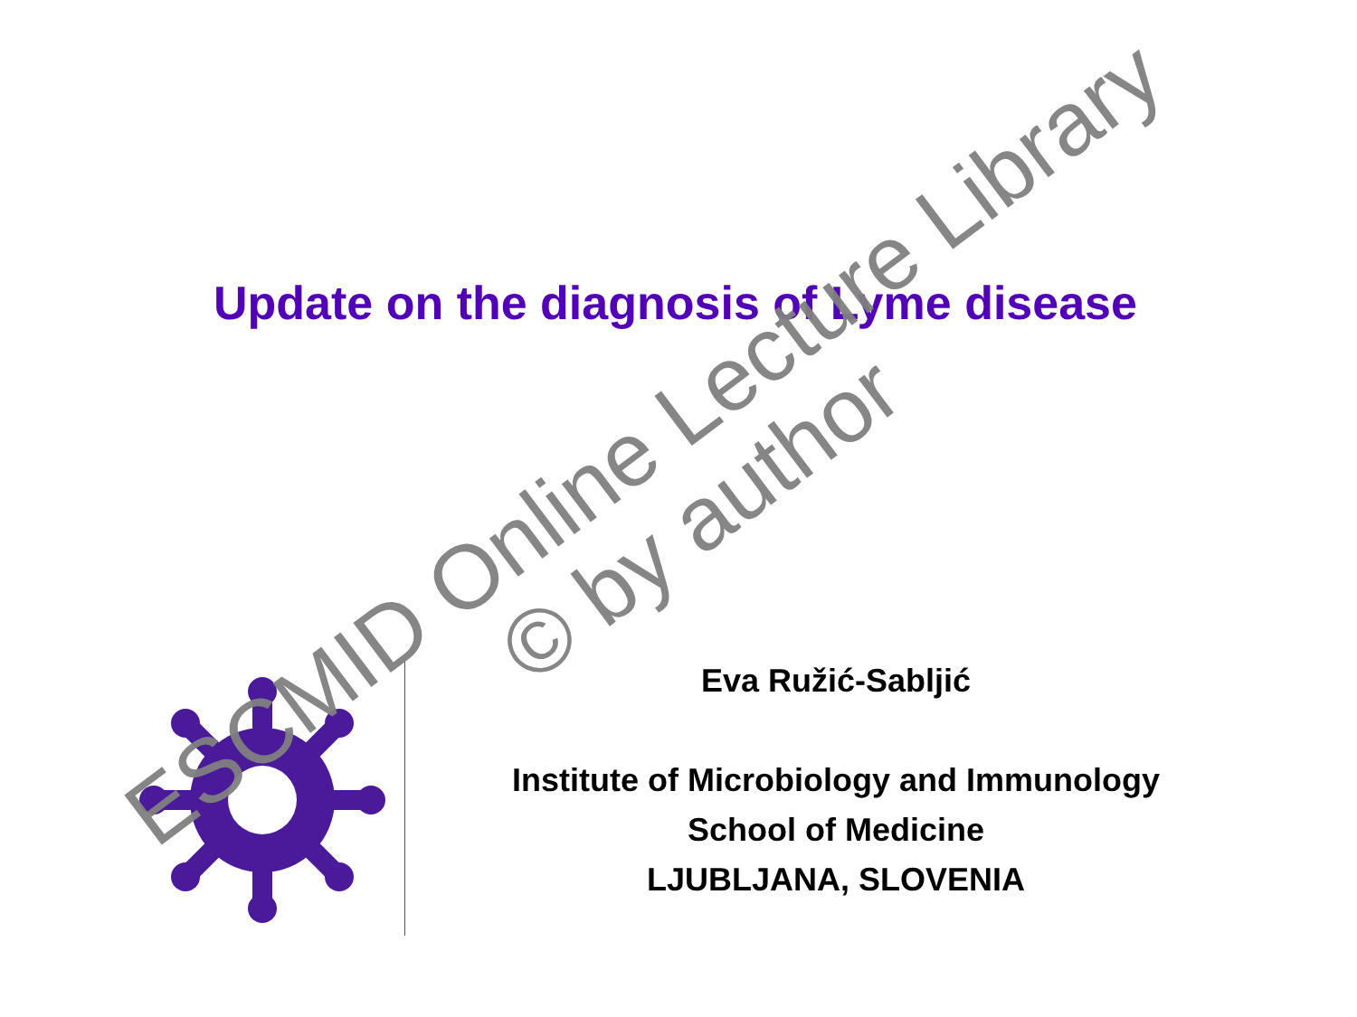Update on the diagnosis of Lyme disease
Eva Ružić-Sabljić
Institute of Microbiology and Immunology
School of Medicine
LJUBLJANA, SLOVENIA
ESCMID Online Lecture Library
© by author